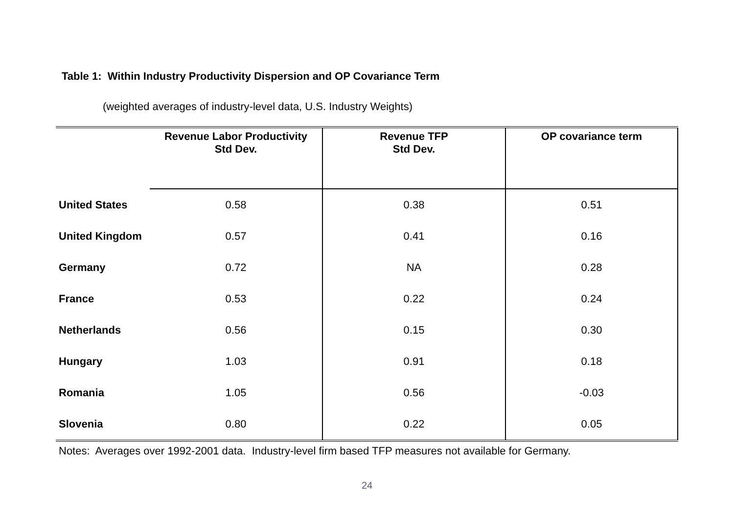Table 1: Within Industry Productivity Dispersion and OP Covariance Term
(weighted averages of industry-level data, U.S. Industry Weights)
| | Revenue Labor Productivity Std Dev. | Revenue TFP Std Dev. | OP covariance term |
| --- | --- | --- | --- |
| United States | 0.58 | 0.38 | 0.51 |
| United Kingdom | 0.57 | 0.41 | 0.16 |
| Germany | 0.72 | NA | 0.28 |
| France | 0.53 | 0.22 | 0.24 |
| Netherlands | 0.56 | 0.15 | 0.30 |
| Hungary | 1.03 | 0.91 | 0.18 |
| Romania | 1.05 | 0.56 | -0.03 |
| Slovenia | 0.80 | 0.22 | 0.05 |
Notes: Averages over 1992-2001 data. Industry-level firm based TFP measures not available for Germany.
24